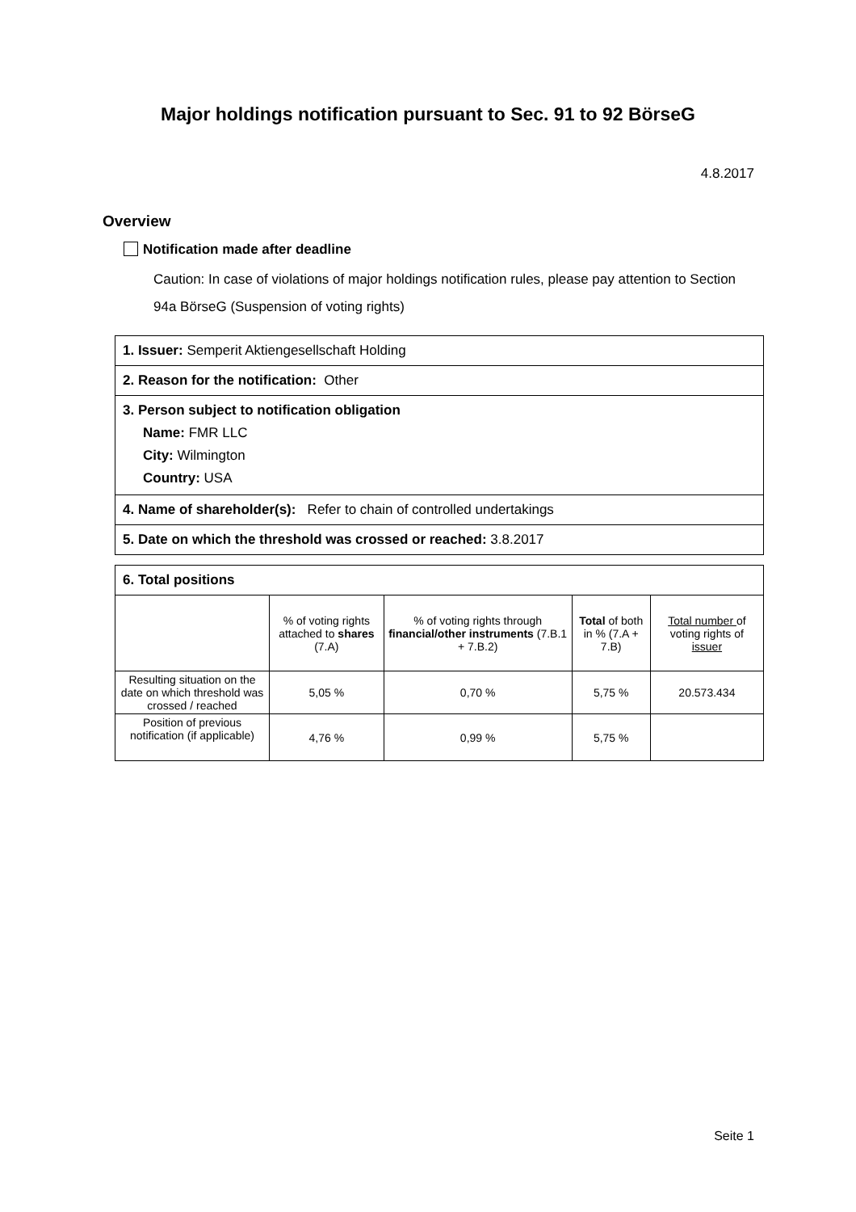Major holdings notification pursuant to Sec. 91 to 92 BörseG
4.8.2017
Overview
Notification made after deadline
Caution: In case of violations of major holdings notification rules, please pay attention to Section 94a BörseG (Suspension of voting rights)
1. Issuer: Semperit Aktiengesellschaft Holding
2. Reason for the notification: Other
3. Person subject to notification obligation
Name: FMR LLC
City: Wilmington
Country: USA
4. Name of shareholder(s): Refer to chain of controlled undertakings
5. Date on which the threshold was crossed or reached: 3.8.2017
6. Total positions
| | % of voting rights attached to shares (7.A) | % of voting rights through financial/other instruments (7.B.1 + 7.B.2) | Total of both in % (7.A + 7.B) | Total number of voting rights of issuer |
| Resulting situation on the date on which threshold was crossed / reached | 5,05 % | 0,70 % | 5,75 % | 20.573.434 |
| Position of previous notification (if applicable) | 4,76 % | 0,99 % | 5,75 % | |
Seite 1